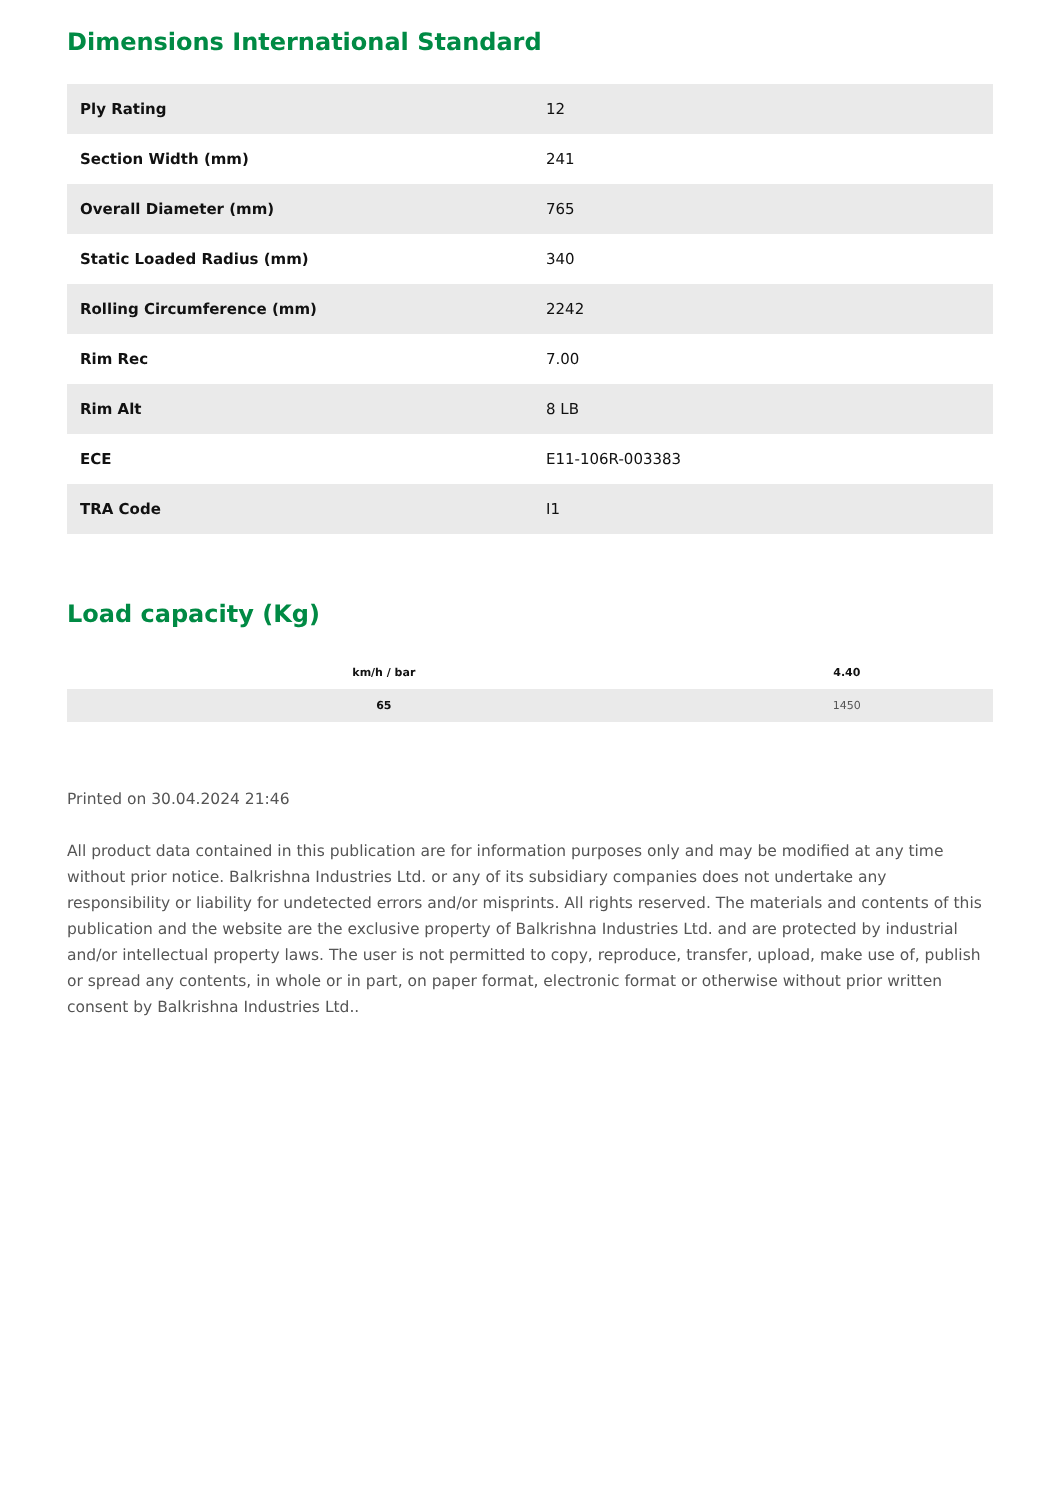Dimensions International Standard
| Ply Rating | 12 |
| Section Width (mm) | 241 |
| Overall Diameter (mm) | 765 |
| Static Loaded Radius (mm) | 340 |
| Rolling Circumference (mm) | 2242 |
| Rim Rec | 7.00 |
| Rim Alt | 8 LB |
| ECE | E11-106R-003383 |
| TRA Code | I1 |
Load capacity (Kg)
| km/h / bar | 4.40 |
| --- | --- |
| 65 | 1450 |
Printed on 30.04.2024 21:46
All product data contained in this publication are for information purposes only and may be modified at any time without prior notice. Balkrishna Industries Ltd. or any of its subsidiary companies does not undertake any responsibility or liability for undetected errors and/or misprints. All rights reserved. The materials and contents of this publication and the website are the exclusive property of Balkrishna Industries Ltd. and are protected by industrial and/or intellectual property laws. The user is not permitted to copy, reproduce, transfer, upload, make use of, publish or spread any contents, in whole or in part, on paper format, electronic format or otherwise without prior written consent by Balkrishna Industries Ltd..